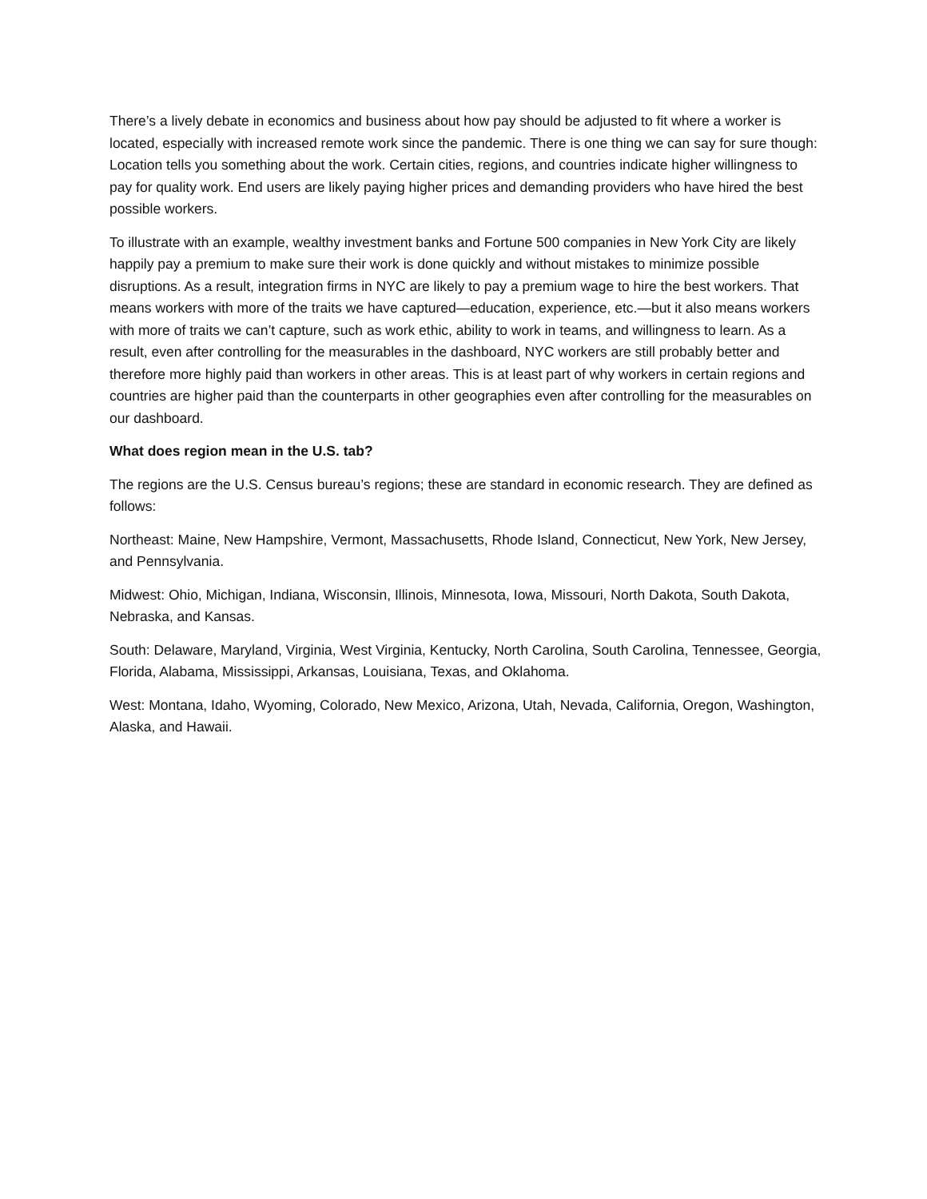There’s a lively debate in economics and business about how pay should be adjusted to fit where a worker is located, especially with increased remote work since the pandemic. There is one thing we can say for sure though: Location tells you something about the work. Certain cities, regions, and countries indicate higher willingness to pay for quality work. End users are likely paying higher prices and demanding providers who have hired the best possible workers.
To illustrate with an example, wealthy investment banks and Fortune 500 companies in New York City are likely happily pay a premium to make sure their work is done quickly and without mistakes to minimize possible disruptions. As a result, integration firms in NYC are likely to pay a premium wage to hire the best workers. That means workers with more of the traits we have captured—education, experience, etc.—but it also means workers with more of traits we can’t capture, such as work ethic, ability to work in teams, and willingness to learn. As a result, even after controlling for the measurables in the dashboard, NYC workers are still probably better and therefore more highly paid than workers in other areas. This is at least part of why workers in certain regions and countries are higher paid than the counterparts in other geographies even after controlling for the measurables on our dashboard.
What does region mean in the U.S. tab?
The regions are the U.S. Census bureau’s regions; these are standard in economic research. They are defined as follows:
Northeast: Maine, New Hampshire, Vermont, Massachusetts, Rhode Island, Connecticut, New York, New Jersey, and Pennsylvania.
Midwest: Ohio, Michigan, Indiana, Wisconsin, Illinois, Minnesota, Iowa, Missouri, North Dakota, South Dakota, Nebraska, and Kansas.
South: Delaware, Maryland, Virginia, West Virginia, Kentucky, North Carolina, South Carolina, Tennessee, Georgia, Florida, Alabama, Mississippi, Arkansas, Louisiana, Texas, and Oklahoma.
West: Montana, Idaho, Wyoming, Colorado, New Mexico, Arizona, Utah, Nevada, California, Oregon, Washington, Alaska, and Hawaii.